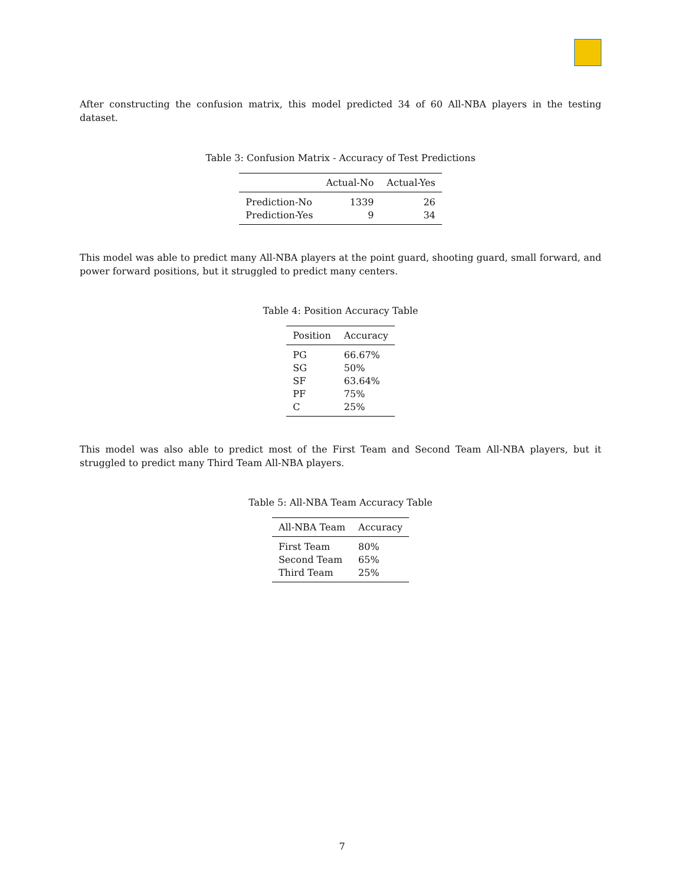After constructing the confusion matrix, this model predicted 34 of 60 All-NBA players in the testing dataset.
Table 3: Confusion Matrix - Accuracy of Test Predictions
| | Actual-No | Actual-Yes |
| --- | --- | --- |
| Prediction-No | 1339 | 26 |
| Prediction-Yes | 9 | 34 |
This model was able to predict many All-NBA players at the point guard, shooting guard, small forward, and power forward positions, but it struggled to predict many centers.
Table 4: Position Accuracy Table
| Position | Accuracy |
| --- | --- |
| PG | 66.67% |
| SG | 50% |
| SF | 63.64% |
| PF | 75% |
| C | 25% |
This model was also able to predict most of the First Team and Second Team All-NBA players, but it struggled to predict many Third Team All-NBA players.
Table 5: All-NBA Team Accuracy Table
| All-NBA Team | Accuracy |
| --- | --- |
| First Team | 80% |
| Second Team | 65% |
| Third Team | 25% |
7